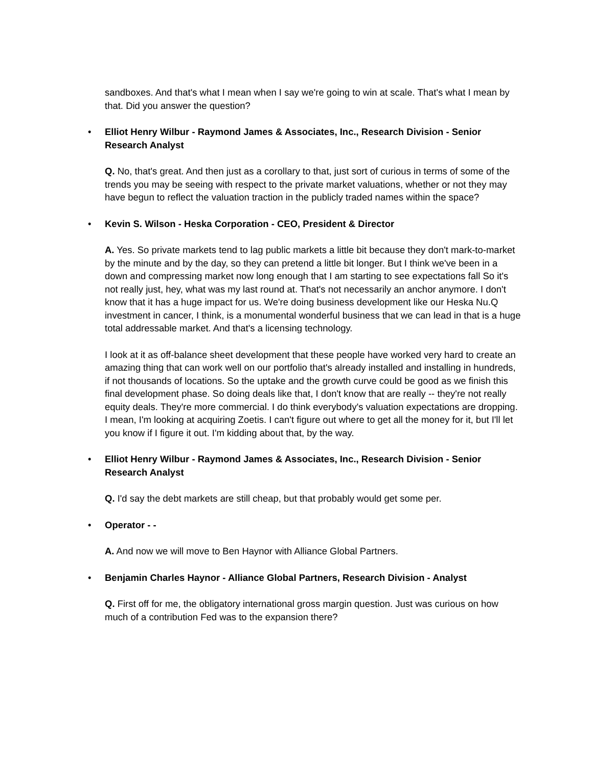sandboxes. And that's what I mean when I say we're going to win at scale. That's what I mean by that. Did you answer the question?
• Elliot Henry Wilbur - Raymond James & Associates, Inc., Research Division - Senior Research Analyst
Q. No, that's great. And then just as a corollary to that, just sort of curious in terms of some of the trends you may be seeing with respect to the private market valuations, whether or not they may have begun to reflect the valuation traction in the publicly traded names within the space?
• Kevin S. Wilson - Heska Corporation - CEO, President & Director
A. Yes. So private markets tend to lag public markets a little bit because they don't mark-to-market by the minute and by the day, so they can pretend a little bit longer. But I think we've been in a down and compressing market now long enough that I am starting to see expectations fall So it's not really just, hey, what was my last round at. That's not necessarily an anchor anymore. I don't know that it has a huge impact for us. We're doing business development like our Heska Nu.Q investment in cancer, I think, is a monumental wonderful business that we can lead in that is a huge total addressable market. And that's a licensing technology.
I look at it as off-balance sheet development that these people have worked very hard to create an amazing thing that can work well on our portfolio that's already installed and installing in hundreds, if not thousands of locations. So the uptake and the growth curve could be good as we finish this final development phase. So doing deals like that, I don't know that are really -- they're not really equity deals. They're more commercial. I do think everybody's valuation expectations are dropping. I mean, I'm looking at acquiring Zoetis. I can't figure out where to get all the money for it, but I'll let you know if I figure it out. I'm kidding about that, by the way.
• Elliot Henry Wilbur - Raymond James & Associates, Inc., Research Division - Senior Research Analyst
Q. I'd say the debt markets are still cheap, but that probably would get some per.
• Operator - -
A. And now we will move to Ben Haynor with Alliance Global Partners.
• Benjamin Charles Haynor - Alliance Global Partners, Research Division - Analyst
Q. First off for me, the obligatory international gross margin question. Just was curious on how much of a contribution Fed was to the expansion there?